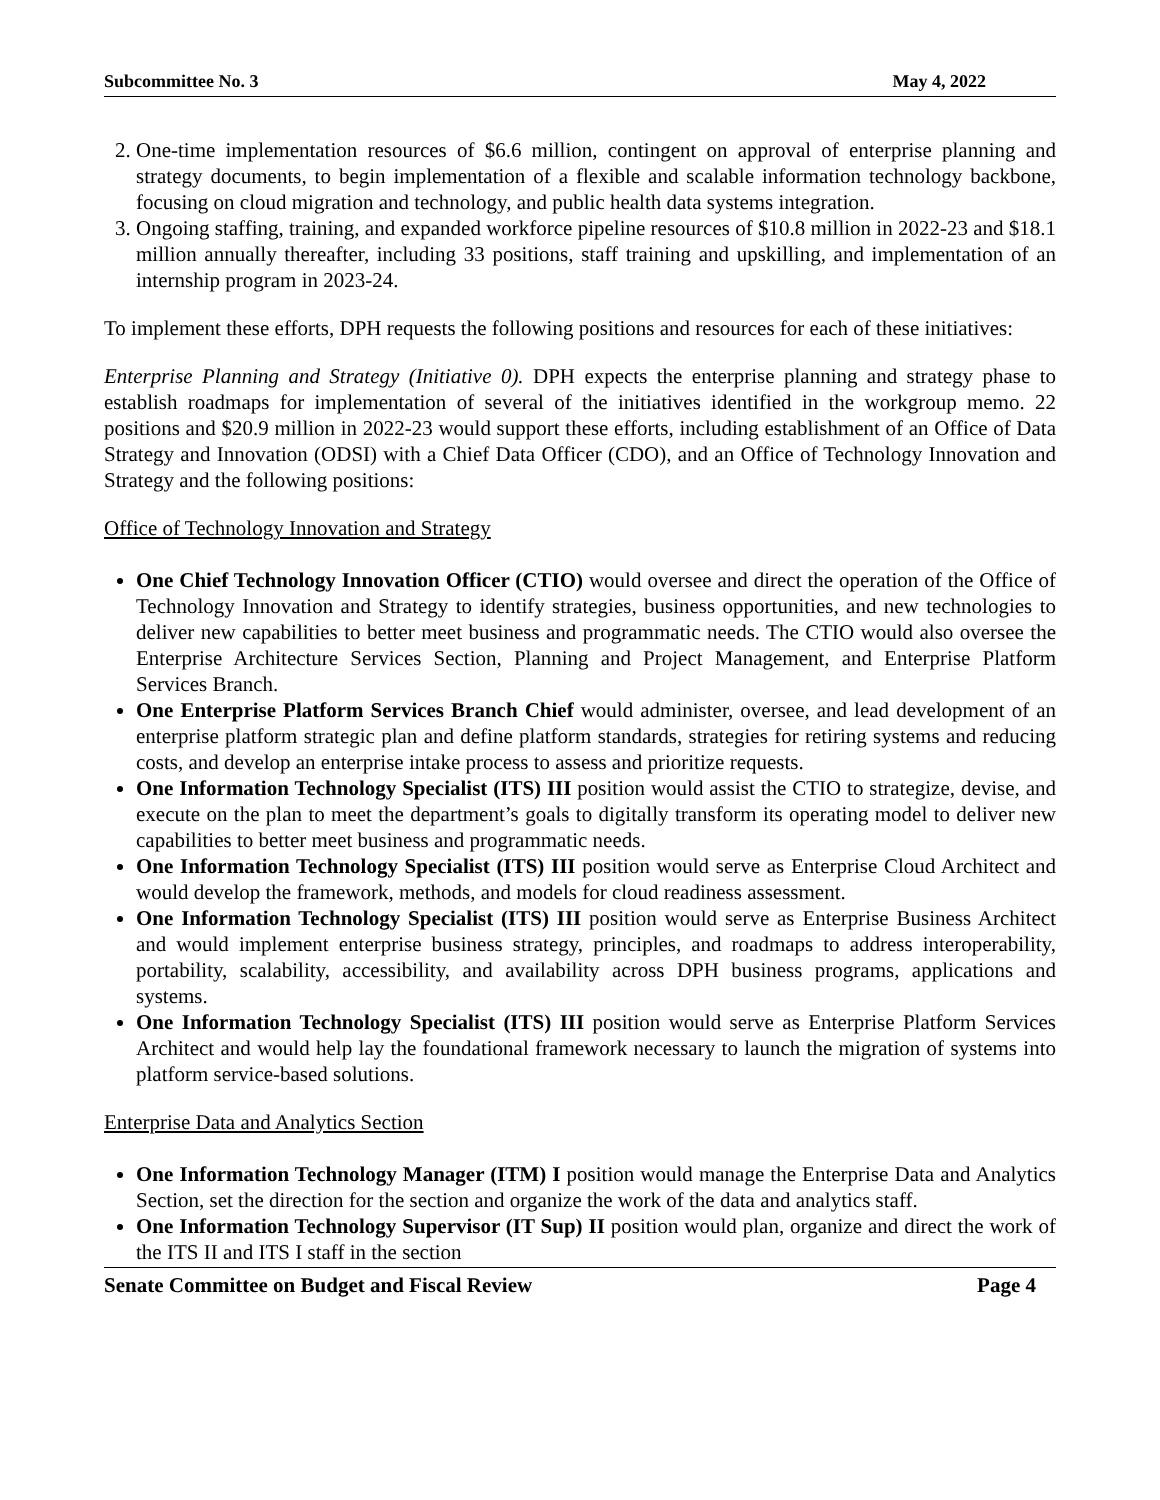Subcommittee No. 3 May 4, 2022
2. One-time implementation resources of $6.6 million, contingent on approval of enterprise planning and strategy documents, to begin implementation of a flexible and scalable information technology backbone, focusing on cloud migration and technology, and public health data systems integration.
3. Ongoing staffing, training, and expanded workforce pipeline resources of $10.8 million in 2022-23 and $18.1 million annually thereafter, including 33 positions, staff training and upskilling, and implementation of an internship program in 2023-24.
To implement these efforts, DPH requests the following positions and resources for each of these initiatives:
Enterprise Planning and Strategy (Initiative 0). DPH expects the enterprise planning and strategy phase to establish roadmaps for implementation of several of the initiatives identified in the workgroup memo. 22 positions and $20.9 million in 2022-23 would support these efforts, including establishment of an Office of Data Strategy and Innovation (ODSI) with a Chief Data Officer (CDO), and an Office of Technology Innovation and Strategy and the following positions:
Office of Technology Innovation and Strategy
One Chief Technology Innovation Officer (CTIO) would oversee and direct the operation of the Office of Technology Innovation and Strategy to identify strategies, business opportunities, and new technologies to deliver new capabilities to better meet business and programmatic needs. The CTIO would also oversee the Enterprise Architecture Services Section, Planning and Project Management, and Enterprise Platform Services Branch.
One Enterprise Platform Services Branch Chief would administer, oversee, and lead development of an enterprise platform strategic plan and define platform standards, strategies for retiring systems and reducing costs, and develop an enterprise intake process to assess and prioritize requests.
One Information Technology Specialist (ITS) III position would assist the CTIO to strategize, devise, and execute on the plan to meet the department’s goals to digitally transform its operating model to deliver new capabilities to better meet business and programmatic needs.
One Information Technology Specialist (ITS) III position would serve as Enterprise Cloud Architect and would develop the framework, methods, and models for cloud readiness assessment.
One Information Technology Specialist (ITS) III position would serve as Enterprise Business Architect and would implement enterprise business strategy, principles, and roadmaps to address interoperability, portability, scalability, accessibility, and availability across DPH business programs, applications and systems.
One Information Technology Specialist (ITS) III position would serve as Enterprise Platform Services Architect and would help lay the foundational framework necessary to launch the migration of systems into platform service-based solutions.
Enterprise Data and Analytics Section
One Information Technology Manager (ITM) I position would manage the Enterprise Data and Analytics Section, set the direction for the section and organize the work of the data and analytics staff.
One Information Technology Supervisor (IT Sup) II position would plan, organize and direct the work of the ITS II and ITS I staff in the section
Senate Committee on Budget and Fiscal Review Page 4